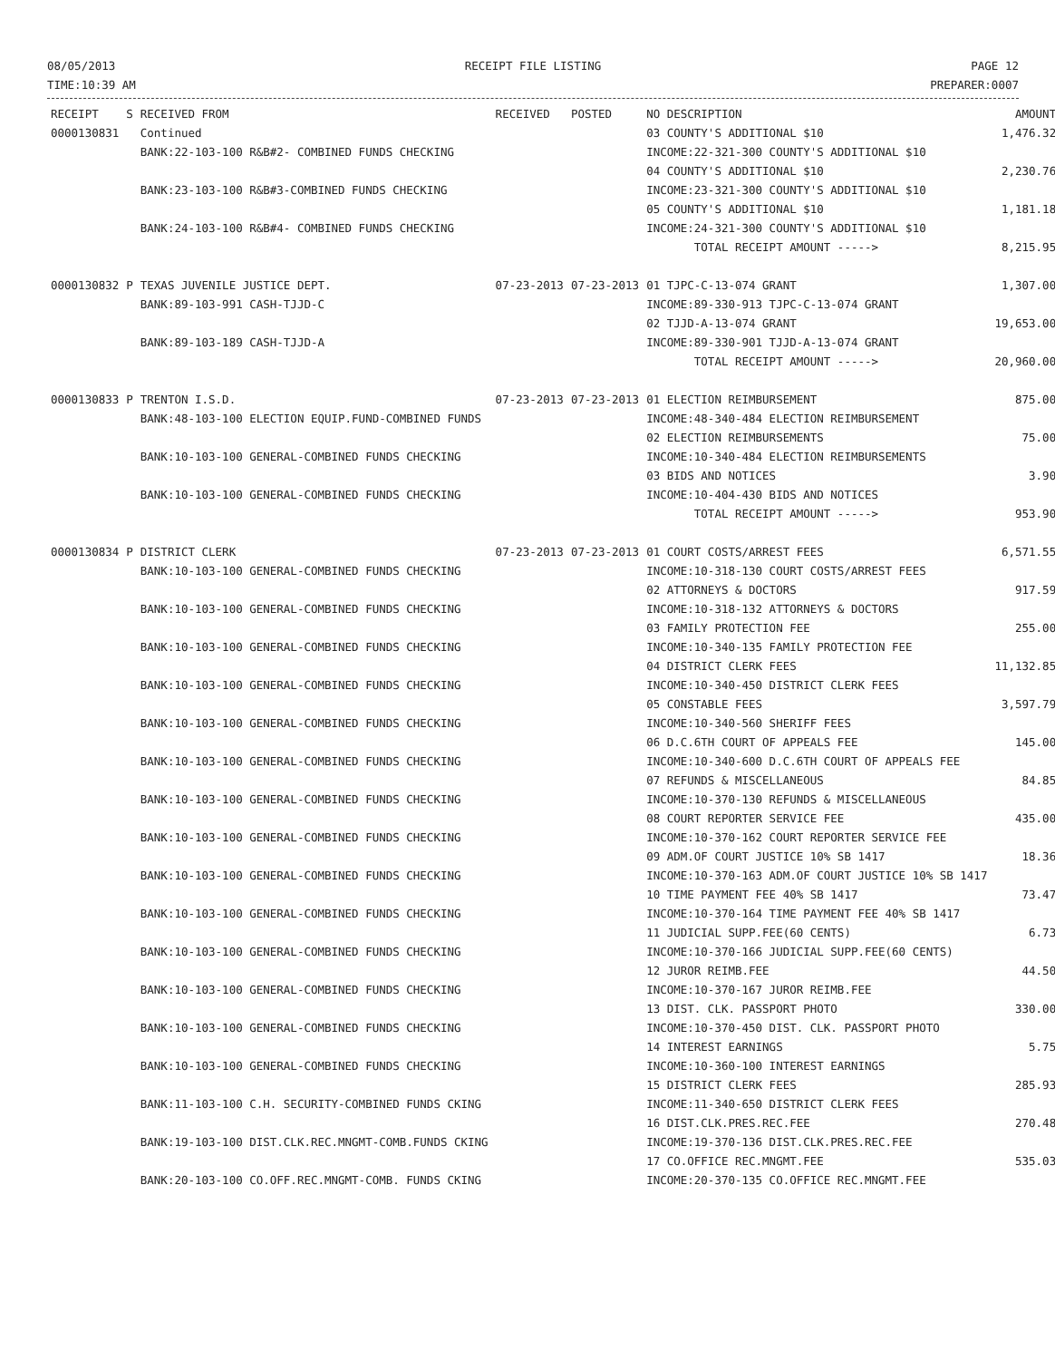08/05/2013
TIME:10:39 AM
RECEIPT FILE LISTING PAGE 12
PREPARER:0007
| RECEIPT | S | RECEIVED FROM | RECEIVED | POSTED | NO DESCRIPTION | AMOUNT |
| --- | --- | --- | --- | --- | --- | --- |
| 0000130831 | | Continued | | | 03 COUNTY'S ADDITIONAL $10 | 1,476.32 |
| | | BANK:22-103-100 R&B#2- COMBINED FUNDS CHECKING | | | INCOME:22-321-300 COUNTY'S ADDITIONAL $10 04 COUNTY'S ADDITIONAL $10 | 2,230.76 |
| | | BANK:23-103-100 R&B#3-COMBINED FUNDS CHECKING | | | INCOME:23-321-300 COUNTY'S ADDITIONAL $10 05 COUNTY'S ADDITIONAL $10 | 1,181.18 |
| | | BANK:24-103-100 R&B#4- COMBINED FUNDS CHECKING | | | INCOME:24-321-300 COUNTY'S ADDITIONAL $10 TOTAL RECEIPT AMOUNT -----> | 8,215.95 |
| 0000130832 | P | TEXAS JUVENILE JUSTICE DEPT. BANK:89-103-991 CASH-TJJD-C | 07-23-2013 | 07-23-2013 | 01 TJPC-C-13-074 GRANT INCOME:89-330-913 TJPC-C-13-074 GRANT 02 TJJD-A-13-074 GRANT | 1,307.00 19,653.00 |
| | | BANK:89-103-189 CASH-TJJD-A | | | INCOME:89-330-901 TJJD-A-13-074 GRANT TOTAL RECEIPT AMOUNT -----> | 20,960.00 |
| 0000130833 | P | TRENTON I.S.D. BANK:48-103-100 ELECTION EQUIP.FUND-COMBINED FUNDS | 07-23-2013 | 07-23-2013 | 01 ELECTION REIMBURSEMENT INCOME:48-340-484 ELECTION REIMBURSEMENT 02 ELECTION REIMBURSEMENTS | 875.00 75.00 |
| | | BANK:10-103-100 GENERAL-COMBINED FUNDS CHECKING | | | INCOME:10-340-484 ELECTION REIMBURSEMENTS 03 BIDS AND NOTICES | 3.90 |
| | | BANK:10-103-100 GENERAL-COMBINED FUNDS CHECKING | | | INCOME:10-404-430 BIDS AND NOTICES TOTAL RECEIPT AMOUNT -----> | 953.90 |
| 0000130834 | P | DISTRICT CLERK BANK:10-103-100 GENERAL-COMBINED FUNDS CHECKING | 07-23-2013 | 07-23-2013 | 01 COURT COSTS/ARREST FEES INCOME:10-318-130 COURT COSTS/ARREST FEES 02 ATTORNEYS & DOCTORS | 6,571.55 917.59 |
| | | BANK:10-103-100 GENERAL-COMBINED FUNDS CHECKING | | | INCOME:10-318-132 ATTORNEYS & DOCTORS 03 FAMILY PROTECTION FEE | 255.00 |
| | | BANK:10-103-100 GENERAL-COMBINED FUNDS CHECKING | | | INCOME:10-340-135 FAMILY PROTECTION FEE 04 DISTRICT CLERK FEES | 11,132.85 |
| | | BANK:10-103-100 GENERAL-COMBINED FUNDS CHECKING | | | INCOME:10-340-450 DISTRICT CLERK FEES 05 CONSTABLE FEES | 3,597.79 |
| | | BANK:10-103-100 GENERAL-COMBINED FUNDS CHECKING | | | INCOME:10-340-560 SHERIFF FEES 06 D.C.6TH COURT OF APPEALS FEE | 145.00 |
| | | BANK:10-103-100 GENERAL-COMBINED FUNDS CHECKING | | | INCOME:10-340-600 D.C.6TH COURT OF APPEALS FEE 07 REFUNDS & MISCELLANEOUS | 84.85 |
| | | BANK:10-103-100 GENERAL-COMBINED FUNDS CHECKING | | | INCOME:10-370-130 REFUNDS & MISCELLANEOUS 08 COURT REPORTER SERVICE FEE | 435.00 |
| | | BANK:10-103-100 GENERAL-COMBINED FUNDS CHECKING | | | INCOME:10-370-162 COURT REPORTER SERVICE FEE 09 ADM.OF COURT JUSTICE 10% SB 1417 | 18.36 |
| | | BANK:10-103-100 GENERAL-COMBINED FUNDS CHECKING | | | INCOME:10-370-163 ADM.OF COURT JUSTICE 10% SB 1417 10 TIME PAYMENT FEE 40% SB 1417 | 73.47 |
| | | BANK:10-103-100 GENERAL-COMBINED FUNDS CHECKING | | | INCOME:10-370-164 TIME PAYMENT FEE 40% SB 1417 11 JUDICIAL SUPP.FEE(60 CENTS) | 6.73 |
| | | BANK:10-103-100 GENERAL-COMBINED FUNDS CHECKING | | | INCOME:10-370-166 JUDICIAL SUPP.FEE(60 CENTS) 12 JUROR REIMB.FEE | 44.50 |
| | | BANK:10-103-100 GENERAL-COMBINED FUNDS CHECKING | | | INCOME:10-370-167 JUROR REIMB.FEE 13 DIST. CLK. PASSPORT PHOTO | 330.00 |
| | | BANK:10-103-100 GENERAL-COMBINED FUNDS CHECKING | | | INCOME:10-370-450 DIST. CLK. PASSPORT PHOTO 14 INTEREST EARNINGS | 5.75 |
| | | BANK:10-103-100 GENERAL-COMBINED FUNDS CHECKING | | | INCOME:10-360-100 INTEREST EARNINGS 15 DISTRICT CLERK FEES | 285.93 |
| | | BANK:11-103-100 C.H. SECURITY-COMBINED FUNDS CKING | | | INCOME:11-340-650 DISTRICT CLERK FEES 16 DIST.CLK.PRES.REC.FEE | 270.48 |
| | | BANK:19-103-100 DIST.CLK.REC.MNGMT-COMB.FUNDS CKING | | | INCOME:19-370-136 DIST.CLK.PRES.REC.FEE 17 CO.OFFICE REC.MNGMT.FEE | 535.03 |
| | | BANK:20-103-100 CO.OFF.REC.MNGMT-COMB. FUNDS CKING | | | INCOME:20-370-135 CO.OFFICE REC.MNGMT.FEE | |